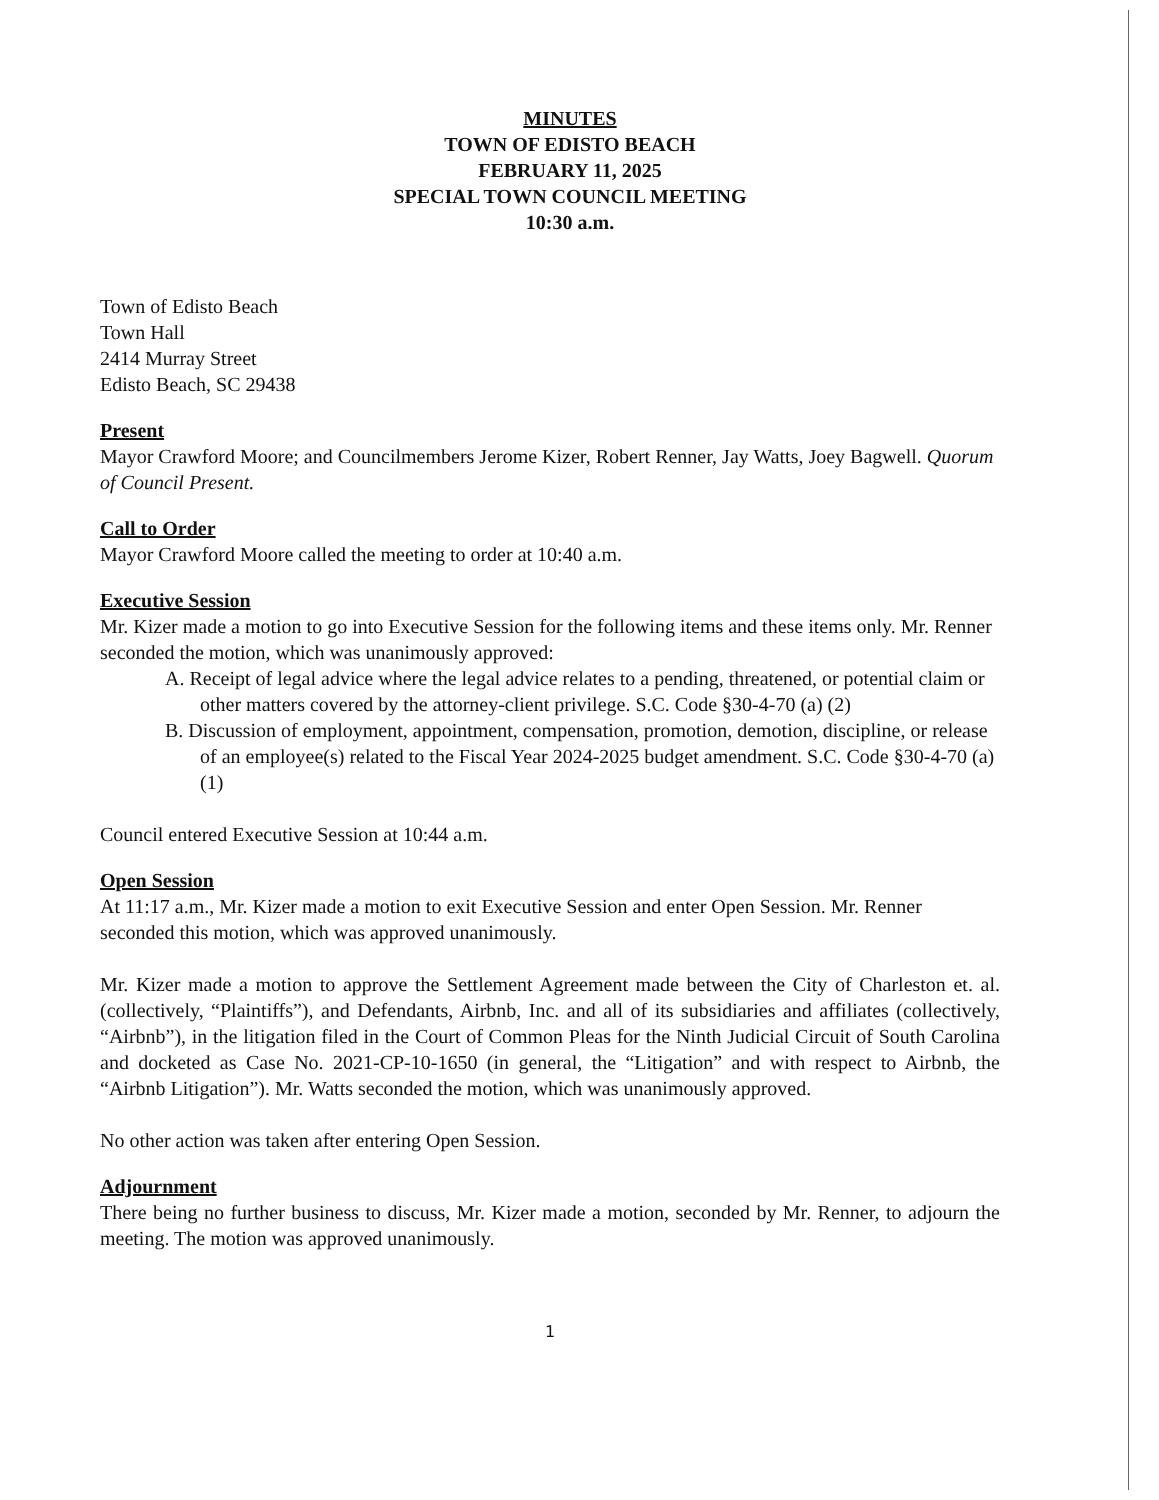MINUTES
TOWN OF EDISTO BEACH
FEBRUARY 11, 2025
SPECIAL TOWN COUNCIL MEETING
10:30 a.m.
Town of Edisto Beach
Town Hall
2414 Murray Street
Edisto Beach, SC 29438
Present
Mayor Crawford Moore; and Councilmembers Jerome Kizer, Robert Renner, Jay Watts, Joey Bagwell. Quorum of Council Present.
Call to Order
Mayor Crawford Moore called the meeting to order at 10:40 a.m.
Executive Session
Mr. Kizer made a motion to go into Executive Session for the following items and these items only. Mr. Renner seconded the motion, which was unanimously approved:
A. Receipt of legal advice where the legal advice relates to a pending, threatened, or potential claim or other matters covered by the attorney-client privilege. S.C. Code §30-4-70 (a) (2)
B. Discussion of employment, appointment, compensation, promotion, demotion, discipline, or release of an employee(s) related to the Fiscal Year 2024-2025 budget amendment. S.C. Code §30-4-70 (a) (1)
Council entered Executive Session at 10:44 a.m.
Open Session
At 11:17 a.m., Mr. Kizer made a motion to exit Executive Session and enter Open Session. Mr. Renner seconded this motion, which was approved unanimously.
Mr. Kizer made a motion to approve the Settlement Agreement made between the City of Charleston et. al. (collectively, “Plaintiffs”), and Defendants, Airbnb, Inc. and all of its subsidiaries and affiliates (collectively, “Airbnb”), in the litigation filed in the Court of Common Pleas for the Ninth Judicial Circuit of South Carolina and docketed as Case No. 2021-CP-10-1650 (in general, the “Litigation” and with respect to Airbnb, the “Airbnb Litigation”). Mr. Watts seconded the motion, which was unanimously approved.
No other action was taken after entering Open Session.
Adjournment
There being no further business to discuss, Mr. Kizer made a motion, seconded by Mr. Renner, to adjourn the meeting. The motion was approved unanimously.
1